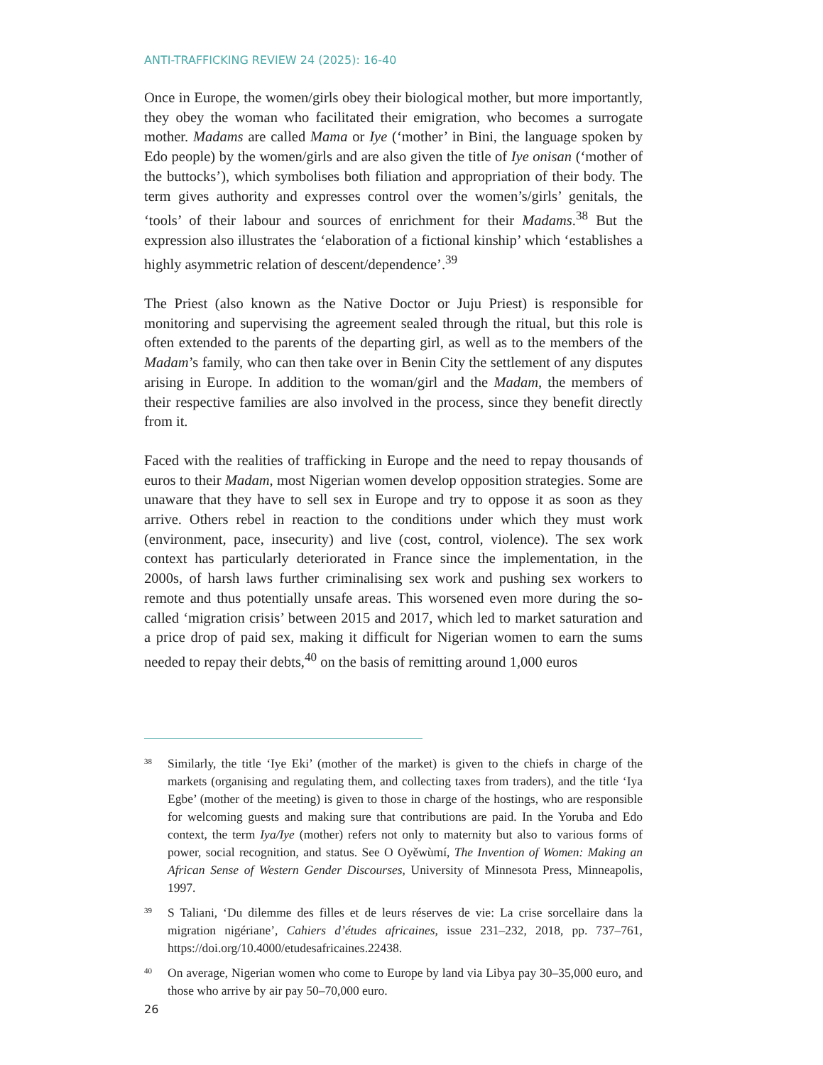ANTI-TRAFFICKING REVIEW 24 (2025): 16-40
Once in Europe, the women/girls obey their biological mother, but more importantly, they obey the woman who facilitated their emigration, who becomes a surrogate mother. Madams are called Mama or Iye (‘mother’ in Bini, the language spoken by Edo people) by the women/girls and are also given the title of Iye onisan (‘mother of the buttocks’), which symbolises both filiation and appropriation of their body. The term gives authority and expresses control over the women’s/girls’ genitals, the ‘tools’ of their labour and sources of enrichment for their Madams.<sup>38</sup> But the expression also illustrates the ‘elaboration of a fictional kinship’ which ‘establishes a highly asymmetric relation of descent/dependence’.<sup>39</sup>
The Priest (also known as the Native Doctor or Juju Priest) is responsible for monitoring and supervising the agreement sealed through the ritual, but this role is often extended to the parents of the departing girl, as well as to the members of the Madam’s family, who can then take over in Benin City the settlement of any disputes arising in Europe. In addition to the woman/girl and the Madam, the members of their respective families are also involved in the process, since they benefit directly from it.
Faced with the realities of trafficking in Europe and the need to repay thousands of euros to their Madam, most Nigerian women develop opposition strategies. Some are unaware that they have to sell sex in Europe and try to oppose it as soon as they arrive. Others rebel in reaction to the conditions under which they must work (environment, pace, insecurity) and live (cost, control, violence). The sex work context has particularly deteriorated in France since the implementation, in the 2000s, of harsh laws further criminalising sex work and pushing sex workers to remote and thus potentially unsafe areas. This worsened even more during the so-called ‘migration crisis’ between 2015 and 2017, which led to market saturation and a price drop of paid sex, making it difficult for Nigerian women to earn the sums needed to repay their debts,<sup>40</sup> on the basis of remitting around 1,000 euros
38 Similarly, the title ‘Iye Eki’ (mother of the market) is given to the chiefs in charge of the markets (organising and regulating them, and collecting taxes from traders), and the title ‘Iya Egbe’ (mother of the meeting) is given to those in charge of the hostings, who are responsible for welcoming guests and making sure that contributions are paid. In the Yoruba and Edo context, the term Iya/Iye (mother) refers not only to maternity but also to various forms of power, social recognition, and status. See O Oyěwùmí, The Invention of Women: Making an African Sense of Western Gender Discourses, University of Minnesota Press, Minneapolis, 1997.
39 S Taliani, ‘Du dilemme des filles et de leurs réserves de vie: La crise sorcellaire dans la migration nigériane’, Cahiers d’études africaines, issue 231–232, 2018, pp. 737–761, https://doi.org/10.4000/etudesafricaines.22438.
40 On average, Nigerian women who come to Europe by land via Libya pay 30–35,000 euro, and those who arrive by air pay 50–70,000 euro.
26